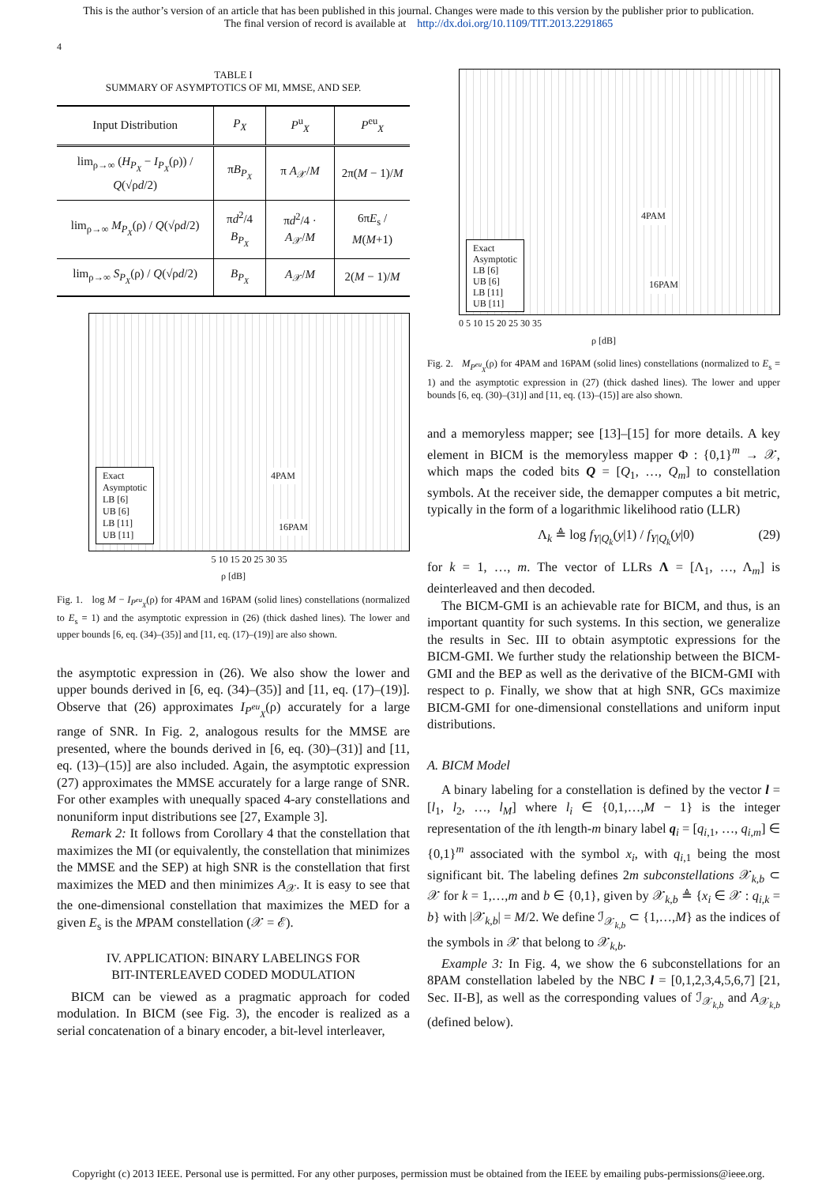This is the author’s version of an article that has been published in this journal. Changes were made to this version by the publisher prior to publication.
The final version of record is available at http://dx.doi.org/10.1109/TIT.2013.2291865
4
TABLE I
SUMMARY OF ASYMPTOTICS OF MI, MMSE, AND SEP.
| Input Distribution | P<sub>X</sub> | P<sup>u</sup><sub>X</sub> | P<sup>eu</sup><sub>X</sub> |
| --- | --- | --- | --- |
| lim<sub>ρ→∞</sub> ( H<sub>P<sub>X</sub></sub> − I<sub>P<sub>X</sub></sub> (ρ)) / Q (√ρ d /2) | π B<sub>P<sub>X</sub></sub> | π A<sub>𝒳</sub>/ M | 2π( M − 1)/ M |
| lim<sub>ρ→∞</sub> M<sub>P<sub>X</sub></sub> (ρ) / Q (√ρ d /2) | π d<sup>2</sup>/4 B<sub>P<sub>X</sub></sub> | π d<sup>2</sup>/4 · A<sub>𝒳</sub>/ M | 6π E<sub>s</sub> / M ( M +1) |
| lim<sub>ρ→∞</sub> S<sub>P<sub>X</sub></sub> (ρ) / Q (√ρ d /2) | B<sub>P<sub>X</sub></sub> | A<sub>𝒳</sub>/ M | 2( M − 1)/ M |
Exact
Asymptotic
LB [6]
UB [6]
LB [11]
UB [11]
4PAM
16PAM
5 10 15 20 25 30 35
ρ [dB]
Fig. 1. log M − I<sub>P<sup>eu</sup><sub>X</sub></sub>(ρ) for 4PAM and 16PAM (solid lines) constellations (normalized to E<sub>s</sub> = 1) and the asymptotic expression in (26) (thick dashed lines). The lower and upper bounds [6, eq. (34)–(35)] and [11, eq. (17)–(19)] are also shown.
the asymptotic expression in (26). We also show the lower and upper bounds derived in [6, eq. (34)–(35)] and [11, eq. (17)–(19)]. Observe that (26) approximates I<sub>P<sup>eu</sup><sub>X</sub></sub>(ρ) accurately for a large range of SNR. In Fig. 2, analogous results for the MMSE are presented, where the bounds derived in [6, eq. (30)–(31)] and [11, eq. (13)–(15)] are also included. Again, the asymptotic expression (27) approximates the MMSE accurately for a large range of SNR. For other examples with unequally spaced 4-ary constellations and nonuniform input distributions see [27, Example 3].
Remark 2: It follows from Corollary 4 that the constellation that maximizes the MI (or equivalently, the constellation that minimizes the MMSE and the SEP) at high SNR is the constellation that first maximizes the MED and then minimizes A<sub>𝒳</sub>. It is easy to see that the one-dimensional constellation that maximizes the MED for a given E<sub>s</sub> is the MPAM constellation (𝒳 = ℰ).
IV. APPLICATION: BINARY LABELINGS FOR
BIT-INTERLEAVED CODED MODULATION
BICM can be viewed as a pragmatic approach for coded modulation. In BICM (see Fig. 3), the encoder is realized as a serial concatenation of a binary encoder, a bit-level interleaver,
Exact
Asymptotic
LB [6]
UB [6]
LB [11]
UB [11]
4PAM
16PAM
0 5 10 15 20 25 30 35
ρ [dB]
Fig. 2. M<sub>P<sup>eu</sup><sub>X</sub></sub>(ρ) for 4PAM and 16PAM (solid lines) constellations (normalized to E<sub>s</sub> = 1) and the asymptotic expression in (27) (thick dashed lines). The lower and upper bounds [6, eq. (30)–(31)] and [11, eq. (13)–(15)] are also shown.
and a memoryless mapper; see [13]–[15] for more details. A key element in BICM is the memoryless mapper Φ : {0,1}<sup>m</sup> → 𝒳, which maps the coded bits Q = [Q<sub>1</sub>, …, Q<sub>m</sub>] to constellation symbols. At the receiver side, the demapper computes a bit metric, typically in the form of a logarithmic likelihood ratio (LLR)
Λ<sub>k</sub> ≜ log f<sub>Y|Q<sub>k</sub></sub>(y|1) / f<sub>Y|Q<sub>k</sub></sub>(y|0) (29)
for k = 1, …, m. The vector of LLRs Λ = [Λ<sub>1</sub>, …, Λ<sub>m</sub>] is deinterleaved and then decoded.
The BICM-GMI is an achievable rate for BICM, and thus, is an important quantity for such systems. In this section, we generalize the results in Sec. III to obtain asymptotic expressions for the BICM-GMI. We further study the relationship between the BICM-GMI and the BEP as well as the derivative of the BICM-GMI with respect to ρ. Finally, we show that at high SNR, GCs maximize BICM-GMI for one-dimensional constellations and uniform input distributions.
A. BICM Model
A binary labeling for a constellation is defined by the vector l = [l<sub>1</sub>, l<sub>2</sub>, …, l<sub>M</sub>] where l<sub>i</sub> ∈ {0,1,…,M − 1} is the integer representation of the ith length-m binary label q<sub>i</sub> = [q<sub>i,1</sub>, …, q<sub>i,m</sub>] ∈ {0,1}<sup>m</sup> associated with the symbol x<sub>i</sub>, with q<sub>i,1</sub> being the most significant bit. The labeling defines 2m subconstellations 𝒳<sub>k,b</sub> ⊂ 𝒳 for k = 1,…,m and b ∈ {0,1}, given by 𝒳<sub>k,b</sub> ≜ {x<sub>i</sub> ∈ 𝒳 : q<sub>i,k</sub> = b} with |𝒳<sub>k,b</sub>| = M/2. We define ℐ<sub>𝒳<sub>k,b</sub></sub> ⊂ {1,…,M} as the indices of the symbols in 𝒳 that belong to 𝒳<sub>k,b</sub>.
Example 3: In Fig. 4, we show the 6 subconstellations for an 8PAM constellation labeled by the NBC l = [0,1,2,3,4,5,6,7] [21, Sec. II-B], as well as the corresponding values of ℐ<sub>𝒳<sub>k,b</sub></sub> and A<sub>𝒳<sub>k,b</sub></sub> (defined below).
Copyright (c) 2013 IEEE. Personal use is permitted. For any other purposes, permission must be obtained from the IEEE by emailing pubs-permissions@ieee.org.